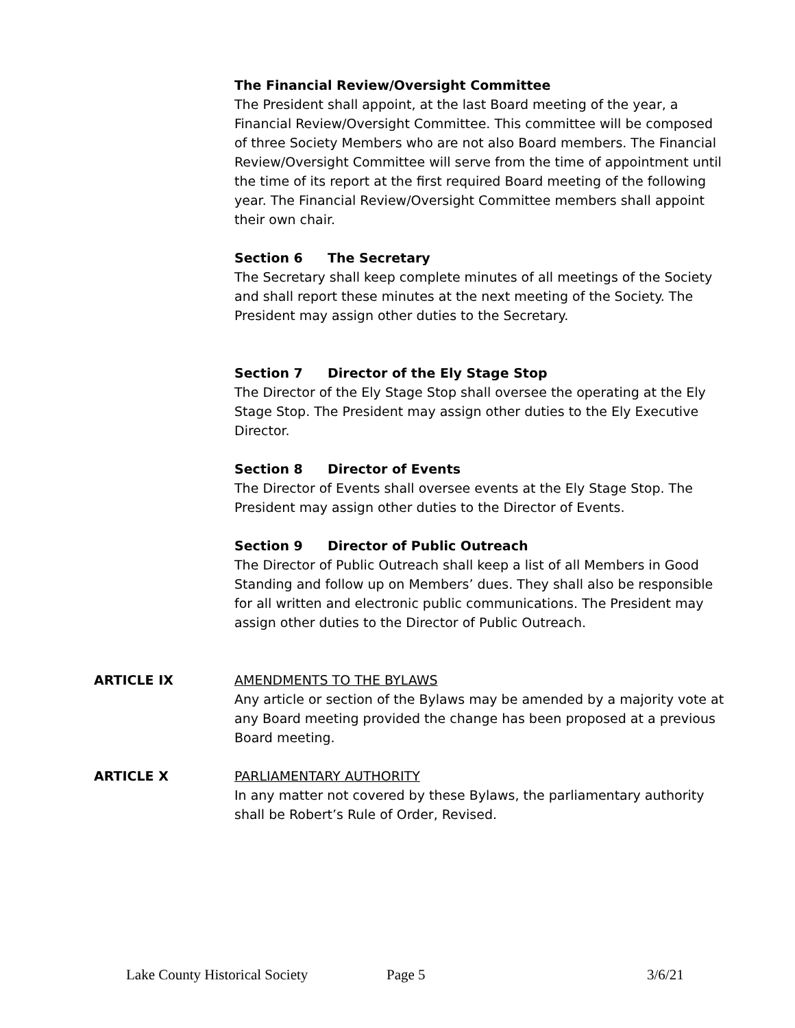The Financial Review/Oversight Committee
The President shall appoint, at the last Board meeting of the year, a Financial Review/Oversight Committee. This committee will be composed of three Society Members who are not also Board members. The Financial Review/Oversight Committee will serve from the time of appointment until the time of its report at the first required Board meeting of the following year. The Financial Review/Oversight Committee members shall appoint their own chair.
Section 6 The Secretary
The Secretary shall keep complete minutes of all meetings of the Society and shall report these minutes at the next meeting of the Society. The President may assign other duties to the Secretary.
Section 7 Director of the Ely Stage Stop
The Director of the Ely Stage Stop shall oversee the operating at the Ely Stage Stop. The President may assign other duties to the Ely Executive Director.
Section 8 Director of Events
The Director of Events shall oversee events at the Ely Stage Stop. The President may assign other duties to the Director of Events.
Section 9 Director of Public Outreach
The Director of Public Outreach shall keep a list of all Members in Good Standing and follow up on Members’ dues. They shall also be responsible for all written and electronic public communications. The President may assign other duties to the Director of Public Outreach.
ARTICLE IX AMENDMENTS TO THE BYLAWS
Any article or section of the Bylaws may be amended by a majority vote at any Board meeting provided the change has been proposed at a previous Board meeting.
ARTICLE X PARLIAMENTARY AUTHORITY
In any matter not covered by these Bylaws, the parliamentary authority shall be Robert’s Rule of Order, Revised.
Lake County Historical Society Page 5 3/6/21